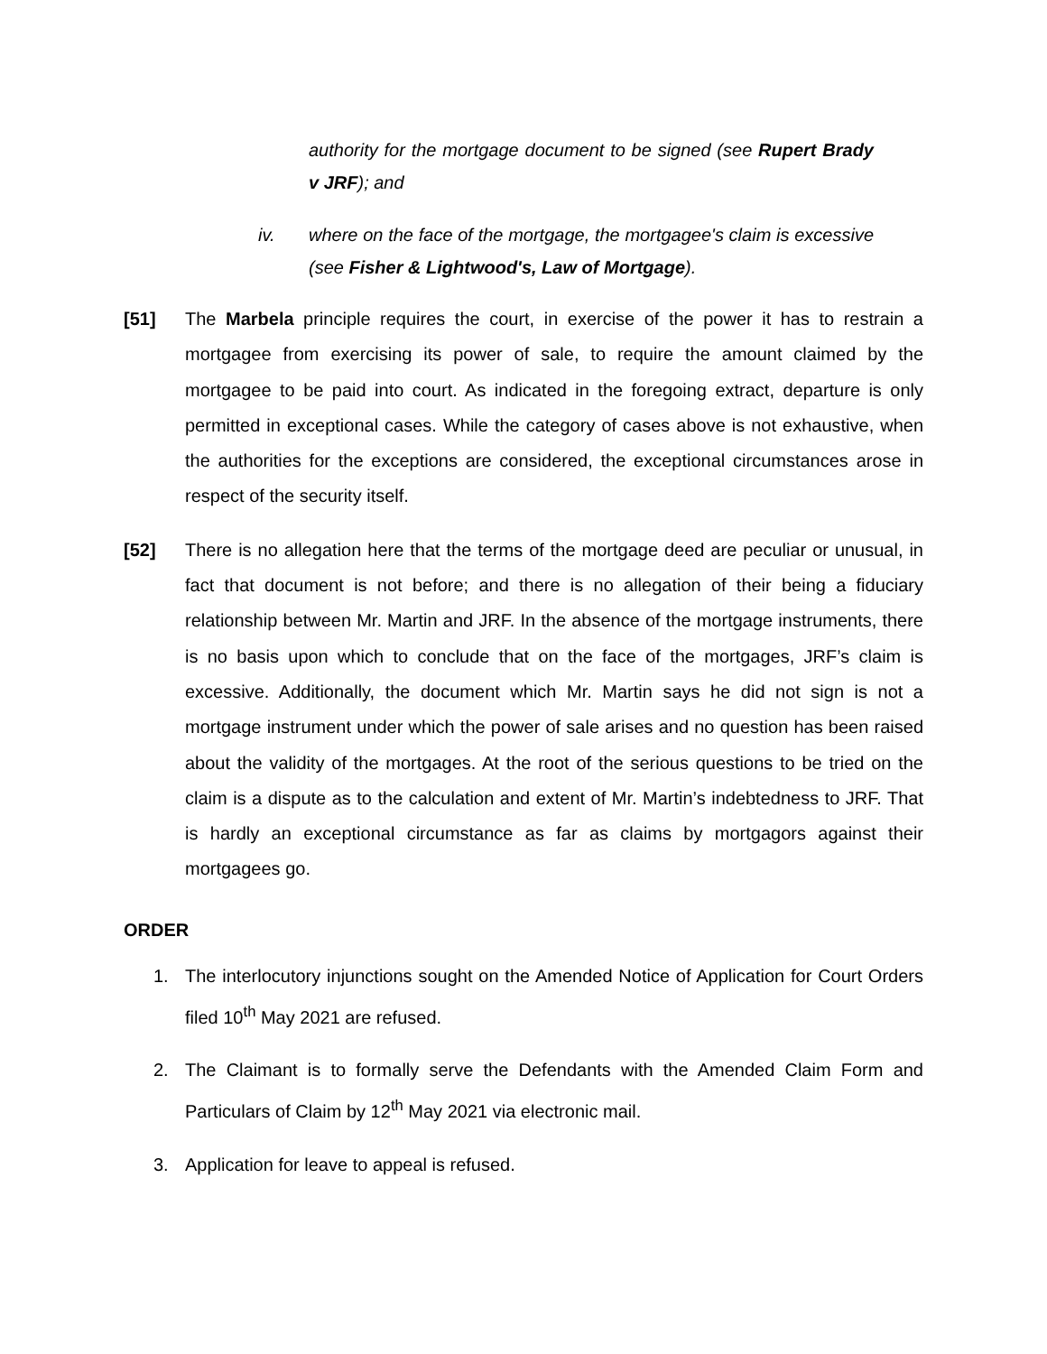authority for the mortgage document to be signed (see Rupert Brady v JRF); and
iv. where on the face of the mortgage, the mortgagee's claim is excessive (see Fisher & Lightwood's, Law of Mortgage).
[51] The Marbela principle requires the court, in exercise of the power it has to restrain a mortgagee from exercising its power of sale, to require the amount claimed by the mortgagee to be paid into court. As indicated in the foregoing extract, departure is only permitted in exceptional cases. While the category of cases above is not exhaustive, when the authorities for the exceptions are considered, the exceptional circumstances arose in respect of the security itself.
[52] There is no allegation here that the terms of the mortgage deed are peculiar or unusual, in fact that document is not before; and there is no allegation of their being a fiduciary relationship between Mr. Martin and JRF. In the absence of the mortgage instruments, there is no basis upon which to conclude that on the face of the mortgages, JRF’s claim is excessive. Additionally, the document which Mr. Martin says he did not sign is not a mortgage instrument under which the power of sale arises and no question has been raised about the validity of the mortgages. At the root of the serious questions to be tried on the claim is a dispute as to the calculation and extent of Mr. Martin’s indebtedness to JRF. That is hardly an exceptional circumstance as far as claims by mortgagors against their mortgagees go.
ORDER
1. The interlocutory injunctions sought on the Amended Notice of Application for Court Orders filed 10<sup>th</sup> May 2021 are refused.
2. The Claimant is to formally serve the Defendants with the Amended Claim Form and Particulars of Claim by 12<sup>th</sup> May 2021 via electronic mail.
3. Application for leave to appeal is refused.